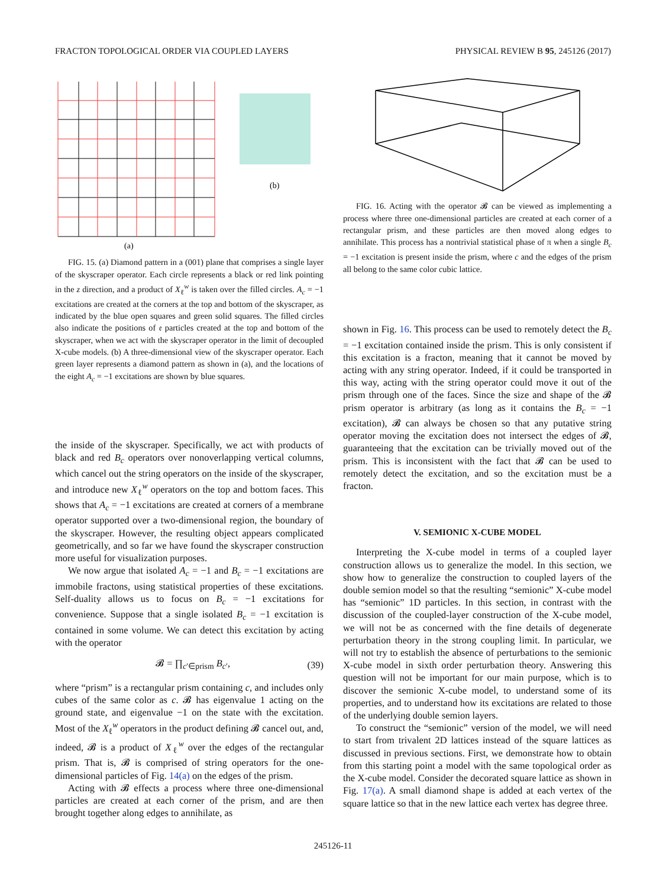FRACTON TOPOLOGICAL ORDER VIA COUPLED LAYERS PHYSICAL REVIEW B 95, 245126 (2017)
(b)
(a)
FIG. 15. (a) Diamond pattern in a (001) plane that comprises a single layer of the skyscraper operator. Each circle represents a black or red link pointing in the z direction, and a product of X<sub>ℓ</sub><sup>w</sup> is taken over the filled circles. A<sub>c</sub> = −1 excitations are created at the corners at the top and bottom of the skyscraper, as indicated by the blue open squares and green solid squares. The filled circles also indicate the positions of 𝔢 particles created at the top and bottom of the skyscraper, when we act with the skyscraper operator in the limit of decoupled X-cube models. (b) A three-dimensional view of the skyscraper operator. Each green layer represents a diamond pattern as shown in (a), and the locations of the eight A<sub>c</sub> = −1 excitations are shown by blue squares.
the inside of the skyscraper. Specifically, we act with products of black and red B<sub>c</sub> operators over nonoverlapping vertical columns, which cancel out the string operators on the inside of the skyscraper, and introduce new X<sub>ℓ</sub><sup>w</sup> operators on the top and bottom faces. This shows that A<sub>c</sub> = −1 excitations are created at corners of a membrane operator supported over a two-dimensional region, the boundary of the skyscraper. However, the resulting object appears complicated geometrically, and so far we have found the skyscraper construction more useful for visualization purposes.
We now argue that isolated A<sub>c</sub> = −1 and B<sub>c</sub> = −1 excitations are immobile fractons, using statistical properties of these excitations. Self-duality allows us to focus on B<sub>c</sub> = −1 excitations for convenience. Suppose that a single isolated B<sub>c</sub> = −1 excitation is contained in some volume. We can detect this excitation by acting with the operator
𝓑 = ∏<sub>c′∈prism</sub> B<sub>c</sub><sub>′</sub>, (39)
where “prism” is a rectangular prism containing c, and includes only cubes of the same color as c. 𝓑 has eigenvalue 1 acting on the ground state, and eigenvalue −1 on the state with the excitation. Most of the X<sub>ℓ</sub><sup>w</sup> operators in the product defining 𝓑 cancel out, and, indeed, 𝓑 is a product of X<sub>ℓ</sub><sup>w</sup> over the edges of the rectangular prism. That is, 𝓑 is comprised of string operators for the one-dimensional particles of Fig. 14(a) on the edges of the prism.
Acting with 𝓑 effects a process where three one-dimensional particles are created at each corner of the prism, and are then brought together along edges to annihilate, as
FIG. 16. Acting with the operator 𝓑 can be viewed as implementing a process where three one-dimensional particles are created at each corner of a rectangular prism, and these particles are then moved along edges to annihilate. This process has a nontrivial statistical phase of π when a single B<sub>c</sub> = −1 excitation is present inside the prism, where c and the edges of the prism all belong to the same color cubic lattice.
shown in Fig. 16. This process can be used to remotely detect the B<sub>c</sub> = −1 excitation contained inside the prism. This is only consistent if this excitation is a fracton, meaning that it cannot be moved by acting with any string operator. Indeed, if it could be transported in this way, acting with the string operator could move it out of the prism through one of the faces. Since the size and shape of the 𝓑 prism operator is arbitrary (as long as it contains the B<sub>c</sub> = −1 excitation), 𝓑 can always be chosen so that any putative string operator moving the excitation does not intersect the edges of 𝓑, guaranteeing that the excitation can be trivially moved out of the prism. This is inconsistent with the fact that 𝓑 can be used to remotely detect the excitation, and so the excitation must be a fracton.
V. SEMIONIC X-CUBE MODEL
Interpreting the X-cube model in terms of a coupled layer construction allows us to generalize the model. In this section, we show how to generalize the construction to coupled layers of the double semion model so that the resulting “semionic” X-cube model has “semionic” 1D particles. In this section, in contrast with the discussion of the coupled-layer construction of the X-cube model, we will not be as concerned with the fine details of degenerate perturbation theory in the strong coupling limit. In particular, we will not try to establish the absence of perturbations to the semionic X-cube model in sixth order perturbation theory. Answering this question will not be important for our main purpose, which is to discover the semionic X-cube model, to understand some of its properties, and to understand how its excitations are related to those of the underlying double semion layers.
To construct the “semionic” version of the model, we will need to start from trivalent 2D lattices instead of the square lattices as discussed in previous sections. First, we demonstrate how to obtain from this starting point a model with the same topological order as the X-cube model. Consider the decorated square lattice as shown in Fig. 17(a). A small diamond shape is added at each vertex of the square lattice so that in the new lattice each vertex has degree three.
245126-11